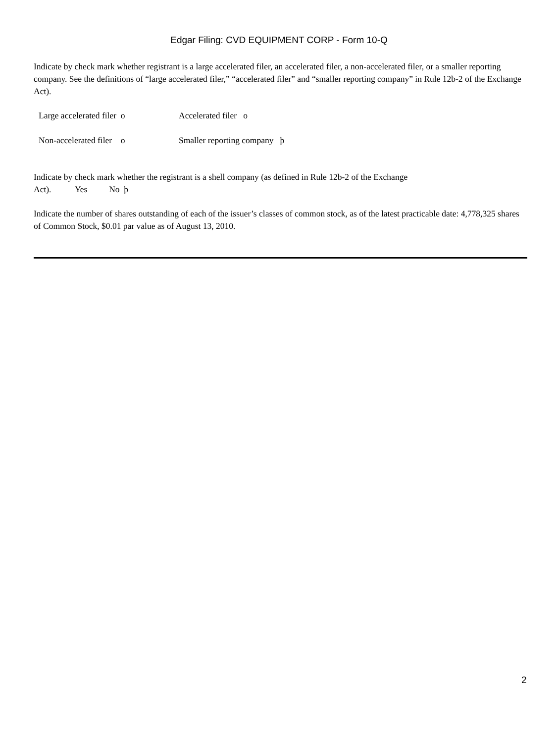Edgar Filing: CVD EQUIPMENT CORP - Form 10-Q
Indicate by check mark whether registrant is a large accelerated filer, an accelerated filer, a non-accelerated filer, or a smaller reporting company. See the definitions of “large accelerated filer,” “accelerated filer” and “smaller reporting company” in Rule 12b-2 of the Exchange Act).
| Large accelerated filer o | Accelerated filer o |
| Non-accelerated filer o | Smaller reporting company þ |
Indicate by check mark whether the registrant is a shell company (as defined in Rule 12b-2 of the Exchange
Act). Yes No þ
Indicate the number of shares outstanding of each of the issuer’s classes of common stock, as of the latest practicable date: 4,778,325 shares of Common Stock, $0.01 par value as of August 13, 2010.
2